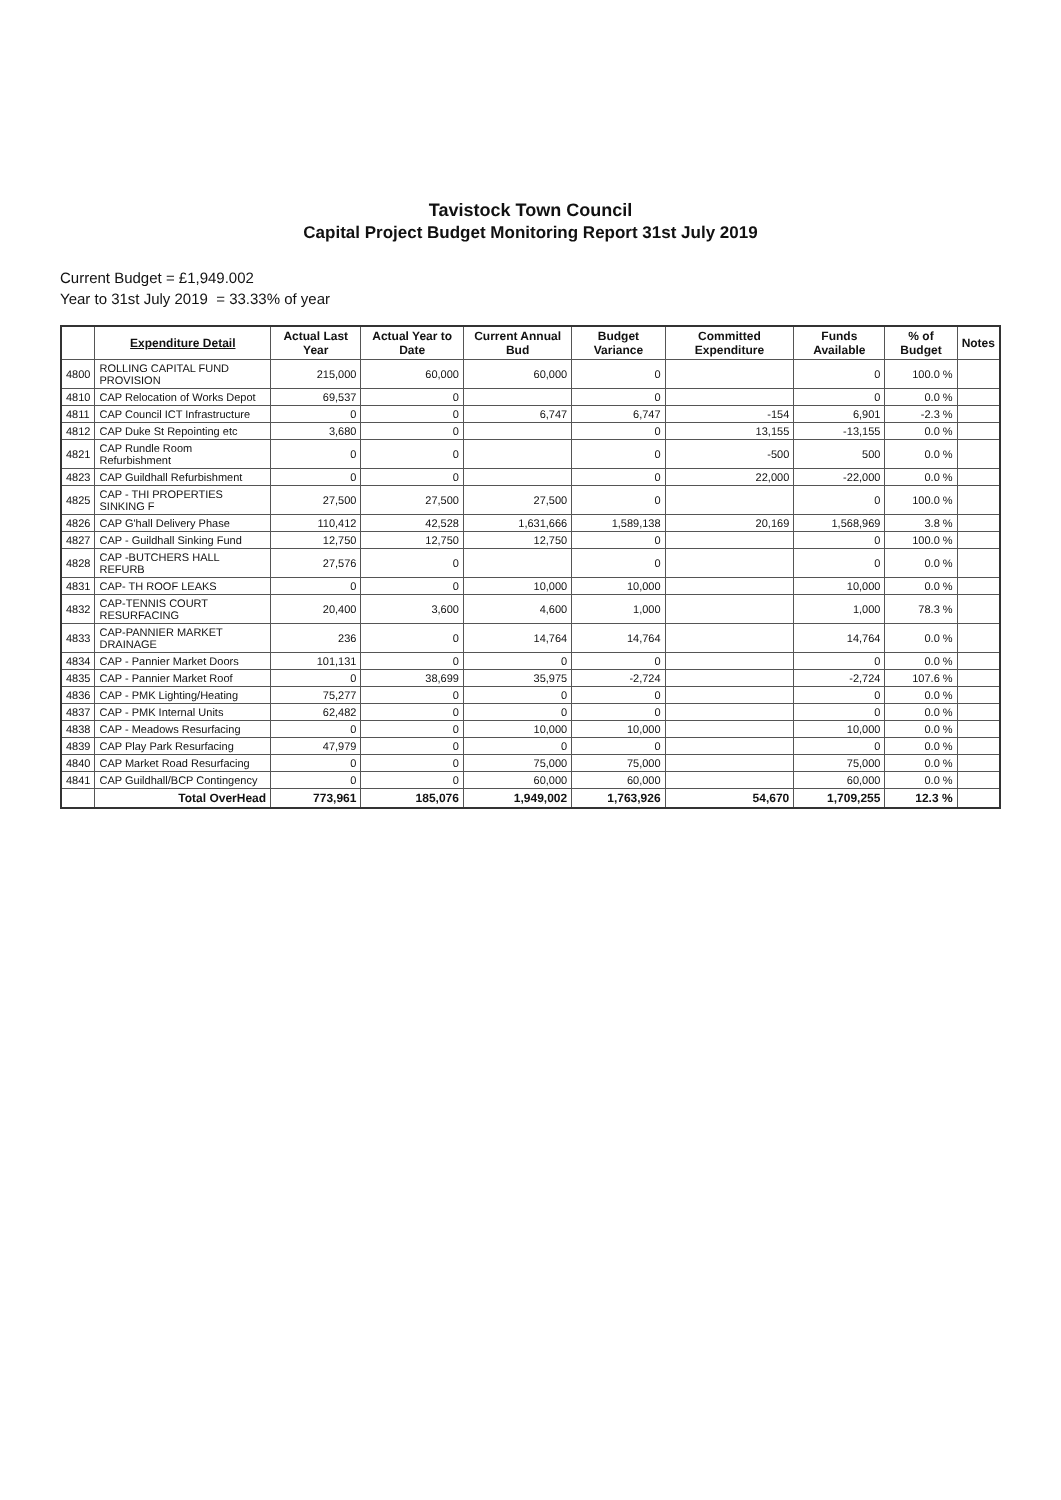Tavistock Town Council
Capital Project Budget Monitoring Report 31st July 2019
Current Budget = £1,949.002
Year to 31st July 2019 = 33.33% of year
| | Expenditure Detail | Actual Last Year | Actual Year to Date | Current Annual Bud | Budget Variance | Committed Expenditure | Funds Available | % of Budget | Notes |
| --- | --- | --- | --- | --- | --- | --- | --- | --- | --- |
| 4800 | ROLLING CAPITAL FUND PROVISION | 215,000 | 60,000 | 60,000 | 0 | | 0 | 100.0 % | |
| 4810 | CAP Relocation of Works Depot | 69,537 | 0 | | 0 | | 0 | 0.0 % | |
| 4811 | CAP Council ICT Infrastructure | 0 | 0 | 6,747 | 6,747 | -154 | 6,901 | -2.3 % | |
| 4812 | CAP Duke St Repointing etc | 3,680 | 0 | | 0 | 13,155 | -13,155 | 0.0 % | |
| 4821 | CAP Rundle Room Refurbishment | 0 | 0 | | 0 | -500 | 500 | 0.0 % | |
| 4823 | CAP Guildhall Refurbishment | 0 | 0 | | 0 | 22,000 | -22,000 | 0.0 % | |
| 4825 | CAP - THI PROPERTIES SINKING F | 27,500 | 27,500 | 27,500 | 0 | | 0 | 100.0 % | |
| 4826 | CAP G'hall Delivery Phase | 110,412 | 42,528 | 1,631,666 | 1,589,138 | 20,169 | 1,568,969 | 3.8 % | |
| 4827 | CAP - Guildhall Sinking Fund | 12,750 | 12,750 | 12,750 | 0 | | 0 | 100.0 % | |
| 4828 | CAP -BUTCHERS HALL REFURB | 27,576 | 0 | | 0 | | 0 | 0.0 % | |
| 4831 | CAP- TH ROOF LEAKS | 0 | 0 | 10,000 | 10,000 | | 10,000 | 0.0 % | |
| 4832 | CAP-TENNIS COURT RESURFACING | 20,400 | 3,600 | 4,600 | 1,000 | | 1,000 | 78.3 % | |
| 4833 | CAP-PANNIER MARKET DRAINAGE | 236 | 0 | 14,764 | 14,764 | | 14,764 | 0.0 % | |
| 4834 | CAP - Pannier Market Doors | 101,131 | 0 | 0 | 0 | | 0 | 0.0 % | |
| 4835 | CAP - Pannier Market Roof | 0 | 38,699 | 35,975 | -2,724 | | -2,724 | 107.6 % | |
| 4836 | CAP - PMK Lighting/Heating | 75,277 | 0 | 0 | 0 | | 0 | 0.0 % | |
| 4837 | CAP - PMK Internal Units | 62,482 | 0 | 0 | 0 | | 0 | 0.0 % | |
| 4838 | CAP - Meadows Resurfacing | 0 | 0 | 10,000 | 10,000 | | 10,000 | 0.0 % | |
| 4839 | CAP Play Park Resurfacing | 47,979 | 0 | 0 | 0 | | 0 | 0.0 % | |
| 4840 | CAP Market Road Resurfacing | 0 | 0 | 75,000 | 75,000 | | 75,000 | 0.0 % | |
| 4841 | CAP Guildhall/BCP Contingency | 0 | 0 | 60,000 | 60,000 | | 60,000 | 0.0 % | |
| | Total OverHead | 773,961 | 185,076 | 1,949,002 | 1,763,926 | 54,670 | 1,709,255 | 12.3 % | |